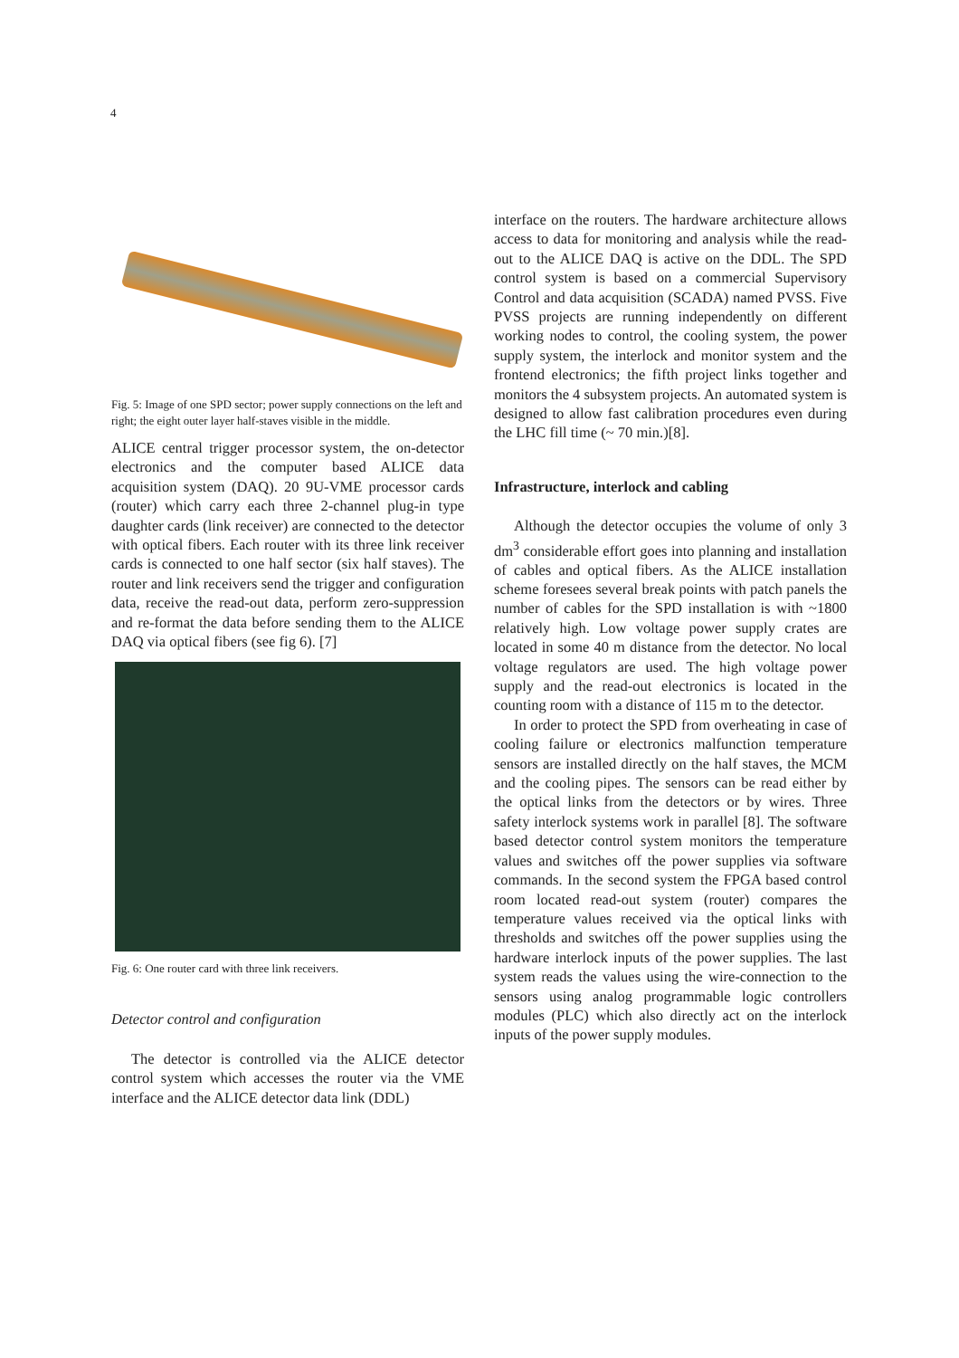4
Fig. 5: Image of one SPD sector; power supply connections on the left and right; the eight outer layer half-staves visible in the middle.
ALICE central trigger processor system, the on-detector electronics and the computer based ALICE data acquisition system (DAQ). 20 9U-VME processor cards (router) which carry each three 2-channel plug-in type daughter cards (link receiver) are connected to the detector with optical fibers. Each router with its three link receiver cards is connected to one half sector (six half staves). The router and link receivers send the trigger and configuration data, receive the read-out data, perform zero-suppression and re-format the data before sending them to the ALICE DAQ via optical fibers (see fig 6). [7]
Fig. 6: One router card with three link receivers.
Detector control and configuration
The detector is controlled via the ALICE detector control system which accesses the router via the VME interface and the ALICE detector data link (DDL)
interface on the routers. The hardware architecture allows access to data for monitoring and analysis while the read-out to the ALICE DAQ is active on the DDL. The SPD control system is based on a commercial Supervisory Control and data acquisition (SCADA) named PVSS. Five PVSS projects are running independently on different working nodes to control, the cooling system, the power supply system, the interlock and monitor system and the frontend electronics; the fifth project links together and monitors the 4 subsystem projects. An automated system is designed to allow fast calibration procedures even during the LHC fill time (~ 70 min.)[8].
Infrastructure, interlock and cabling
Although the detector occupies the volume of only 3 dm<sup>3</sup> considerable effort goes into planning and installation of cables and optical fibers. As the ALICE installation scheme foresees several break points with patch panels the number of cables for the SPD installation is with ~1800 relatively high. Low voltage power supply crates are located in some 40 m distance from the detector. No local voltage regulators are used. The high voltage power supply and the read-out electronics is located in the counting room with a distance of 115 m to the detector.
In order to protect the SPD from overheating in case of cooling failure or electronics malfunction temperature sensors are installed directly on the half staves, the MCM and the cooling pipes. The sensors can be read either by the optical links from the detectors or by wires. Three safety interlock systems work in parallel [8]. The software based detector control system monitors the temperature values and switches off the power supplies via software commands. In the second system the FPGA based control room located read-out system (router) compares the temperature values received via the optical links with thresholds and switches off the power supplies using the hardware interlock inputs of the power supplies. The last system reads the values using the wire-connection to the sensors using analog programmable logic controllers modules (PLC) which also directly act on the interlock inputs of the power supply modules.